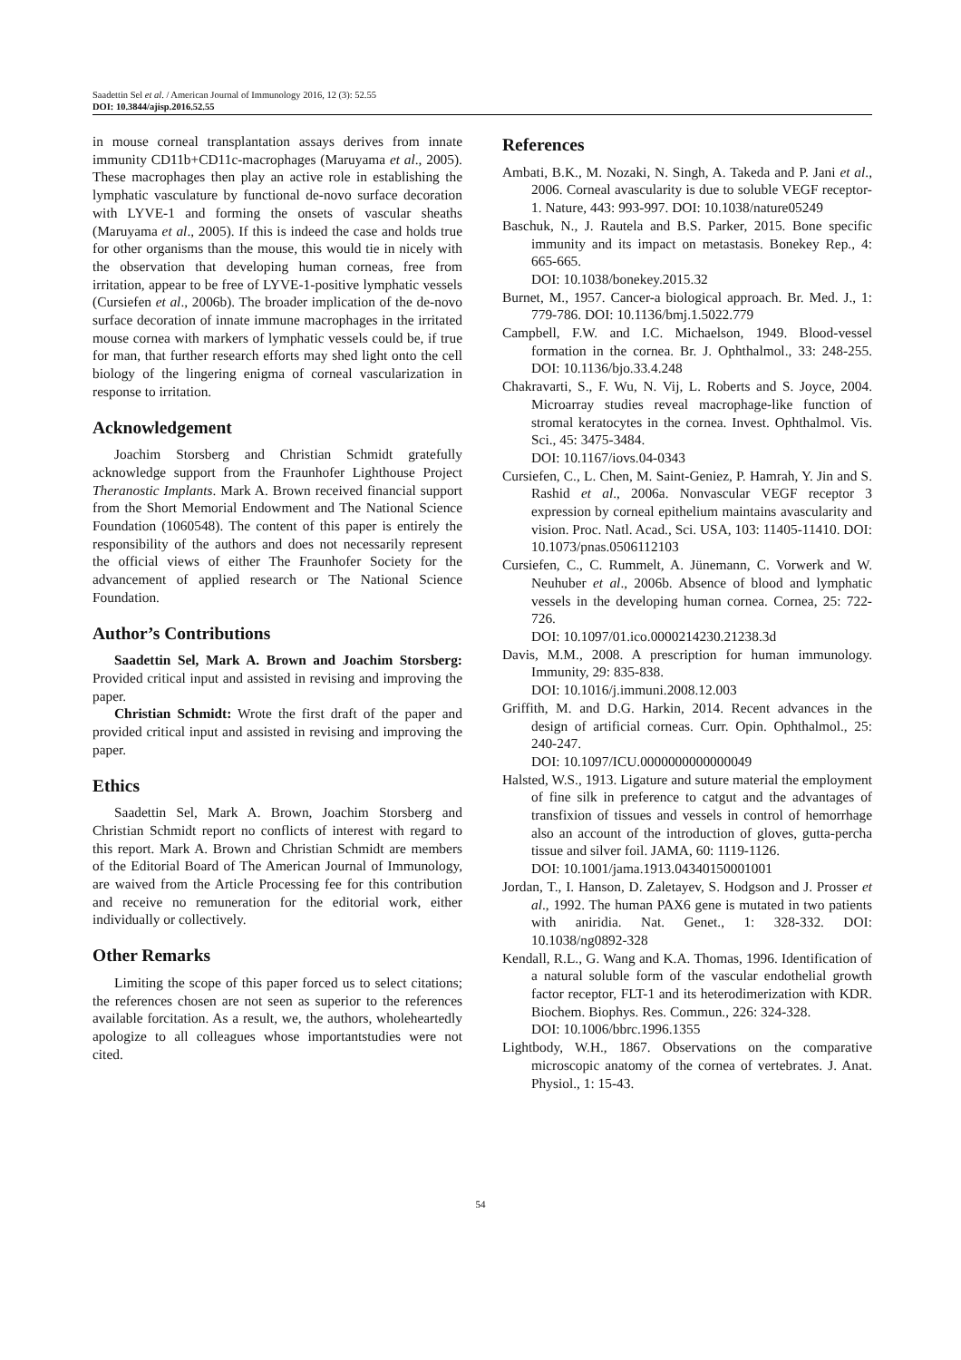Saadettin Sel et al. / American Journal of Immunology 2016, 12 (3): 52.55
DOI: 10.3844/ajisp.2016.52.55
in mouse corneal transplantation assays derives from innate immunity CD11b+CD11c-macrophages (Maruyama et al., 2005). These macrophages then play an active role in establishing the lymphatic vasculature by functional de-novo surface decoration with LYVE-1 and forming the onsets of vascular sheaths (Maruyama et al., 2005). If this is indeed the case and holds true for other organisms than the mouse, this would tie in nicely with the observation that developing human corneas, free from irritation, appear to be free of LYVE-1-positive lymphatic vessels (Cursiefen et al., 2006b). The broader implication of the de-novo surface decoration of innate immune macrophages in the irritated mouse cornea with markers of lymphatic vessels could be, if true for man, that further research efforts may shed light onto the cell biology of the lingering enigma of corneal vascularization in response to irritation.
Acknowledgement
Joachim Storsberg and Christian Schmidt gratefully acknowledge support from the Fraunhofer Lighthouse Project Theranostic Implants. Mark A. Brown received financial support from the Short Memorial Endowment and The National Science Foundation (1060548). The content of this paper is entirely the responsibility of the authors and does not necessarily represent the official views of either The Fraunhofer Society for the advancement of applied research or The National Science Foundation.
Author’s Contributions
Saadettin Sel, Mark A. Brown and Joachim Storsberg: Provided critical input and assisted in revising and improving the paper.
Christian Schmidt: Wrote the first draft of the paper and provided critical input and assisted in revising and improving the paper.
Ethics
Saadettin Sel, Mark A. Brown, Joachim Storsberg and Christian Schmidt report no conflicts of interest with regard to this report. Mark A. Brown and Christian Schmidt are members of the Editorial Board of The American Journal of Immunology, are waived from the Article Processing fee for this contribution and receive no remuneration for the editorial work, either individually or collectively.
Other Remarks
Limiting the scope of this paper forced us to select citations; the references chosen are not seen as superior to the references available forcitation. As a result, we, the authors, wholeheartedly apologize to all colleagues whose importantstudies were not cited.
References
Ambati, B.K., M. Nozaki, N. Singh, A. Takeda and P. Jani et al., 2006. Corneal avascularity is due to soluble VEGF receptor-1. Nature, 443: 993-997. DOI: 10.1038/nature05249
Baschuk, N., J. Rautela and B.S. Parker, 2015. Bone specific immunity and its impact on metastasis. Bonekey Rep., 4: 665-665.
DOI: 10.1038/bonekey.2015.32
Burnet, M., 1957. Cancer-a biological approach. Br. Med. J., 1: 779-786. DOI: 10.1136/bmj.1.5022.779
Campbell, F.W. and I.C. Michaelson, 1949. Blood-vessel formation in the cornea. Br. J. Ophthalmol., 33: 248-255. DOI: 10.1136/bjo.33.4.248
Chakravarti, S., F. Wu, N. Vij, L. Roberts and S. Joyce, 2004. Microarray studies reveal macrophage-like function of stromal keratocytes in the cornea. Invest. Ophthalmol. Vis. Sci., 45: 3475-3484.
DOI: 10.1167/iovs.04-0343
Cursiefen, C., L. Chen, M. Saint-Geniez, P. Hamrah, Y. Jin and S. Rashid et al., 2006a. Nonvascular VEGF receptor 3 expression by corneal epithelium maintains avascularity and vision. Proc. Natl. Acad., Sci. USA, 103: 11405-11410. DOI: 10.1073/pnas.0506112103
Cursiefen, C., C. Rummelt, A. Jünemann, C. Vorwerk and W. Neuhuber et al., 2006b. Absence of blood and lymphatic vessels in the developing human cornea. Cornea, 25: 722-726.
DOI: 10.1097/01.ico.0000214230.21238.3d
Davis, M.M., 2008. A prescription for human immunology. Immunity, 29: 835-838.
DOI: 10.1016/j.immuni.2008.12.003
Griffith, M. and D.G. Harkin, 2014. Recent advances in the design of artificial corneas. Curr. Opin. Ophthalmol., 25: 240-247.
DOI: 10.1097/ICU.0000000000000049
Halsted, W.S., 1913. Ligature and suture material the employment of fine silk in preference to catgut and the advantages of transfixion of tissues and vessels in control of hemorrhage also an account of the introduction of gloves, gutta-percha tissue and silver foil. JAMA, 60: 1119-1126.
DOI: 10.1001/jama.1913.04340150001001
Jordan, T., I. Hanson, D. Zaletayev, S. Hodgson and J. Prosser et al., 1992. The human PAX6 gene is mutated in two patients with aniridia. Nat. Genet., 1: 328-332. DOI: 10.1038/ng0892-328
Kendall, R.L., G. Wang and K.A. Thomas, 1996. Identification of a natural soluble form of the vascular endothelial growth factor receptor, FLT-1 and its heterodimerization with KDR. Biochem. Biophys. Res. Commun., 226: 324-328.
DOI: 10.1006/bbrc.1996.1355
Lightbody, W.H., 1867. Observations on the comparative microscopic anatomy of the cornea of vertebrates. J. Anat. Physiol., 1: 15-43.
54